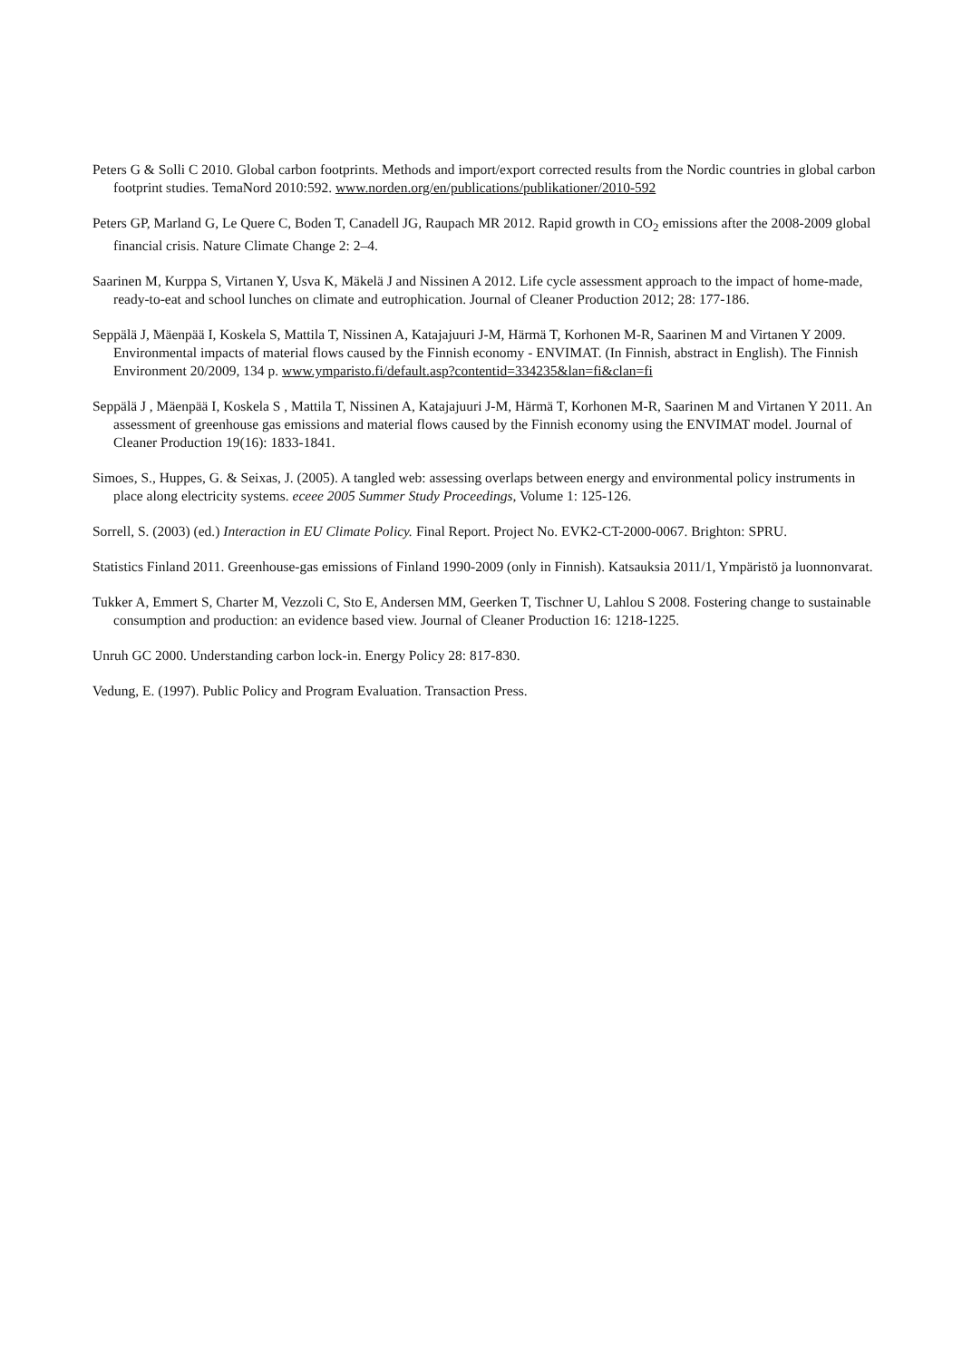Peters G & Solli C 2010. Global carbon footprints. Methods and import/export corrected results from the Nordic countries in global carbon footprint studies. TemaNord 2010:592. www.norden.org/en/publications/publikationer/2010-592
Peters GP, Marland G, Le Quere C, Boden T, Canadell JG, Raupach MR 2012. Rapid growth in CO<sub>2</sub> emissions after the 2008-2009 global financial crisis. Nature Climate Change 2: 2–4.
Saarinen M, Kurppa S, Virtanen Y, Usva K, Mäkelä J and Nissinen A 2012. Life cycle assessment approach to the impact of home-made, ready-to-eat and school lunches on climate and eutrophication. Journal of Cleaner Production 2012; 28: 177-186.
Seppälä J, Mäenpää I, Koskela S, Mattila T, Nissinen A, Katajajuuri J-M, Härmä T, Korhonen M-R, Saarinen M and Virtanen Y 2009. Environmental impacts of material flows caused by the Finnish economy - ENVIMAT. (In Finnish, abstract in English). The Finnish Environment 20/2009, 134 p. www.ymparisto.fi/default.asp?contentid=334235&lan=fi&clan=fi
Seppälä J , Mäenpää I, Koskela S , Mattila T, Nissinen A, Katajajuuri J-M, Härmä T, Korhonen M-R, Saarinen M and Virtanen Y 2011. An assessment of greenhouse gas emissions and material flows caused by the Finnish economy using the ENVIMAT model. Journal of Cleaner Production 19(16): 1833-1841.
Simoes, S., Huppes, G. & Seixas, J. (2005). A tangled web: assessing overlaps between energy and environmental policy instruments in place along electricity systems. eceee 2005 Summer Study Proceedings, Volume 1: 125-126.
Sorrell, S. (2003) (ed.) Interaction in EU Climate Policy. Final Report. Project No. EVK2-CT-2000-0067. Brighton: SPRU.
Statistics Finland 2011. Greenhouse-gas emissions of Finland 1990-2009 (only in Finnish). Katsauksia 2011/1, Ympäristö ja luonnonvarat.
Tukker A, Emmert S, Charter M, Vezzoli C, Sto E, Andersen MM, Geerken T, Tischner U, Lahlou S 2008. Fostering change to sustainable consumption and production: an evidence based view. Journal of Cleaner Production 16: 1218-1225.
Unruh GC 2000. Understanding carbon lock-in. Energy Policy 28: 817-830.
Vedung, E. (1997). Public Policy and Program Evaluation. Transaction Press.